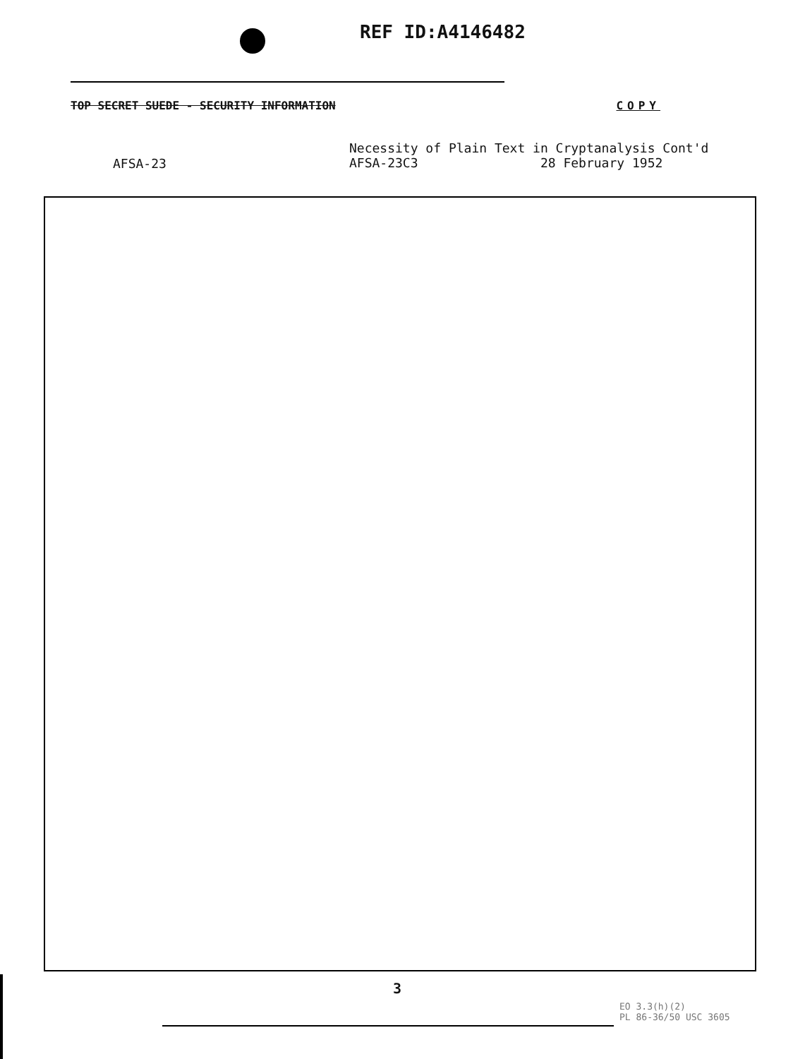REF ID:A4146482
TOP SECRET SUEDE - SECURITY INFORMATION COPY
AFSA-23
Necessity of Plain Text in Cryptanalysis Cont'd
AFSA-23C3 28 February 1952
3
EO 3.3(h)(2)
PL 86-36/50 USC 3605